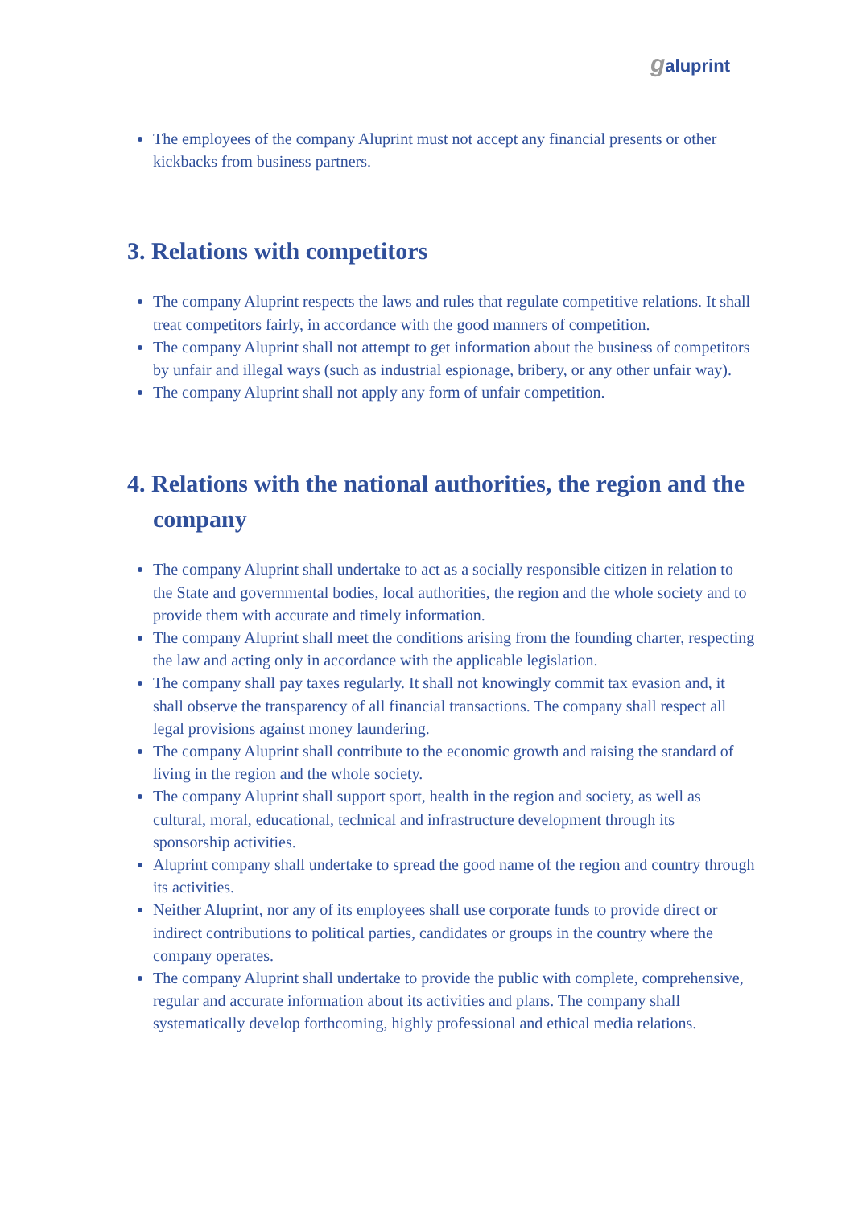galuprint
The employees of the company Aluprint must not accept any financial presents or other kickbacks from business partners.
3. Relations with competitors
The company Aluprint respects the laws and rules that regulate competitive relations. It shall treat competitors fairly, in accordance with the good manners of competition.
The company Aluprint shall not attempt to get information about the business of competitors by unfair and illegal ways (such as industrial espionage, bribery, or any other unfair way).
The company Aluprint shall not apply any form of unfair competition.
4. Relations with the national authorities, the region and the company
The company Aluprint shall undertake to act as a socially responsible citizen in relation to the State and governmental bodies, local authorities, the region and the whole society and to provide them with accurate and timely information.
The company Aluprint shall meet the conditions arising from the founding charter, respecting the law and acting only in accordance with the applicable legislation.
The company shall pay taxes regularly. It shall not knowingly commit tax evasion and, it shall observe the transparency of all financial transactions. The company shall respect all legal provisions against money laundering.
The company Aluprint shall contribute to the economic growth and raising the standard of living in the region and the whole society.
The company Aluprint shall support sport, health in the region and society, as well as cultural, moral, educational, technical and infrastructure development through its sponsorship activities.
Aluprint company shall undertake to spread the good name of the region and country through its activities.
Neither Aluprint, nor any of its employees shall use corporate funds to provide direct or indirect contributions to political parties, candidates or groups in the country where the company operates.
The company Aluprint shall undertake to provide the public with complete, comprehensive, regular and accurate information about its activities and plans. The company shall systematically develop forthcoming, highly professional and ethical media relations.